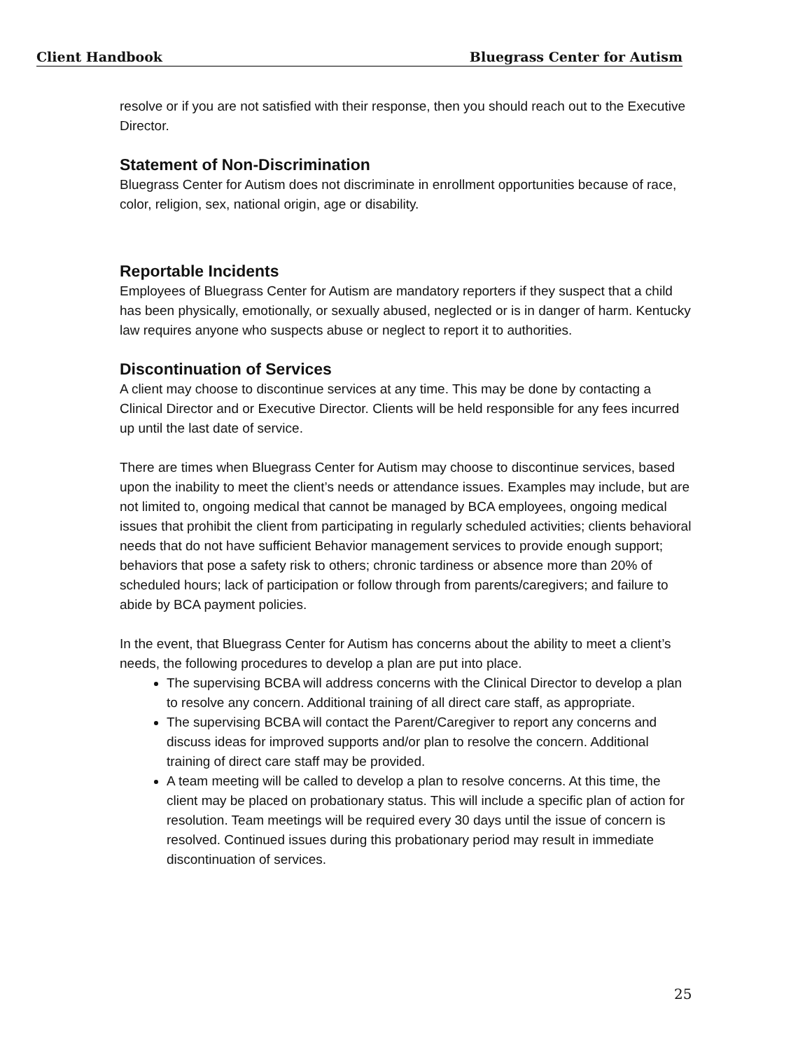Client Handbook Bluegrass Center for Autism
resolve or if you are not satisfied with their response, then you should reach out to the Executive Director.
Statement of Non-Discrimination
Bluegrass Center for Autism does not discriminate in enrollment opportunities because of race, color, religion, sex, national origin, age or disability.
Reportable Incidents
Employees of Bluegrass Center for Autism are mandatory reporters if they suspect that a child has been physically, emotionally, or sexually abused, neglected or is in danger of harm. Kentucky law requires anyone who suspects abuse or neglect to report it to authorities.
Discontinuation of Services
A client may choose to discontinue services at any time. This may be done by contacting a Clinical Director and or Executive Director. Clients will be held responsible for any fees incurred up until the last date of service.
There are times when Bluegrass Center for Autism may choose to discontinue services, based upon the inability to meet the client’s needs or attendance issues. Examples may include, but are not limited to, ongoing medical that cannot be managed by BCA employees, ongoing medical issues that prohibit the client from participating in regularly scheduled activities; clients behavioral needs that do not have sufficient Behavior management services to provide enough support; behaviors that pose a safety risk to others; chronic tardiness or absence more than 20% of scheduled hours; lack of participation or follow through from parents/caregivers; and failure to abide by BCA payment policies.
In the event, that Bluegrass Center for Autism has concerns about the ability to meet a client’s needs, the following procedures to develop a plan are put into place.
The supervising BCBA will address concerns with the Clinical Director to develop a plan to resolve any concern. Additional training of all direct care staff, as appropriate.
The supervising BCBA will contact the Parent/Caregiver to report any concerns and discuss ideas for improved supports and/or plan to resolve the concern. Additional training of direct care staff may be provided.
A team meeting will be called to develop a plan to resolve concerns. At this time, the client may be placed on probationary status. This will include a specific plan of action for resolution. Team meetings will be required every 30 days until the issue of concern is resolved. Continued issues during this probationary period may result in immediate discontinuation of services.
25